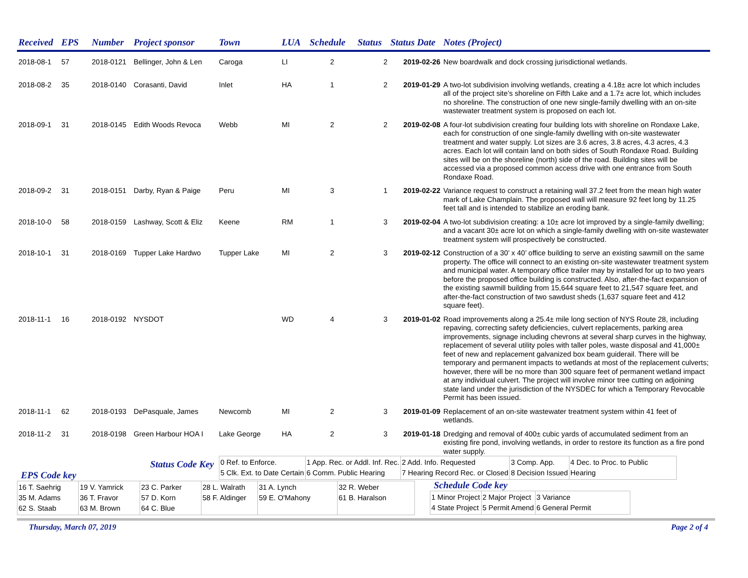| Received | EPS | Number | Project sponsor | Town | LUA | Schedule | Status | Status Date | Notes (Project) |
| --- | --- | --- | --- | --- | --- | --- | --- | --- | --- |
| 2018-08-1 | 57 | 2018-0121 | Bellinger, John & Len | Caroga | LI | 2 | 2 | 2019-02-26 | New boardwalk and dock crossing jurisdictional wetlands. |
| 2018-08-2 | 35 | 2018-0140 | Corasanti, David | Inlet | HA | 1 | 2 | 2019-01-29 | A two-lot subdivision involving wetlands, creating a 4.18± acre lot which includes all of the project site’s shoreline on Fifth Lake and a 1.7± acre lot, which includes no shoreline. The construction of one new single-family dwelling with an on-site wastewater treatment system is proposed on each lot. |
| 2018-09-1 | 31 | 2018-0145 | Edith Woods Revoca | Webb | MI | 2 | 2 | 2019-02-08 | A four-lot subdivision creating four building lots with shoreline on Rondaxe Lake, each for construction of one single-family dwelling with on-site wastewater treatment and water supply. Lot sizes are 3.6 acres, 3.8 acres, 4.3 acres, 4.3 acres. Each lot will contain land on both sides of South Rondaxe Road. Building sites will be on the shoreline (north) side of the road. Building sites will be accessed via a proposed common access drive with one entrance from South Rondaxe Road. |
| 2018-09-2 | 31 | 2018-0151 | Darby, Ryan & Paige | Peru | MI | 3 | 1 | 2019-02-22 | Variance request to construct a retaining wall 37.2 feet from the mean high water mark of Lake Champlain. The proposed wall will measure 92 feet long by 11.25 feet tall and is intended to stabilize an eroding bank. |
| 2018-10-0 | 58 | 2018-0159 | Lashway, Scott & Eliz | Keene | RM | 1 | 3 | 2019-02-04 | A two-lot subdivision creating: a 10± acre lot improved by a single-family dwelling; and a vacant 30± acre lot on which a single-family dwelling with on-site wastewater treatment system will prospectively be constructed. |
| 2018-10-1 | 31 | 2018-0169 | Tupper Lake Hardwo | Tupper Lake | MI | 2 | 3 | 2019-02-12 | Construction of a 30’ x 40’ office building to serve an existing sawmill on the same property. The office will connect to an existing on-site wastewater treatment system and municipal water. A temporary office trailer may by installed for up to two years before the proposed office building is constructed. Also, after-the-fact expansion of the existing sawmill building from 15,644 square feet to 21,547 square feet, and after-the-fact construction of two sawdust sheds (1,637 square feet and 412 square feet). |
| 2018-11-1 | 16 | 2018-0192 | NYSDOT | | WD | 4 | 3 | 2019-01-02 | Road improvements along a 25.4± mile long section of NYS Route 28, including repaving, correcting safety deficiencies, culvert replacements, parking area improvements, signage including chevrons at several sharp curves in the highway, replacement of several utility poles with taller poles, waste disposal and 41,000± feet of new and replacement galvanized box beam guiderail. There will be temporary and permanent impacts to wetlands at most of the replacement culverts; however, there will be no more than 300 square feet of permanent wetland impact at any individual culvert. The project will involve minor tree cutting on adjoining state land under the jurisdiction of the NYSDEC for which a Temporary Revocable Permit has been issued. |
| 2018-11-1 | 62 | 2018-0193 | DePasquale, James | Newcomb | MI | 2 | 3 | 2019-01-09 | Replacement of an on-site wastewater treatment system within 41 feet of wetlands. |
| 2018-11-2 | 31 | 2018-0198 | Green Harbour HOA I | Lake George | HA | 2 | 3 | 2019-01-18 | Dredging and removal of 400± cubic yards of accumulated sediment from an existing fire pond, involving wetlands, in order to restore its function as a fire pond water supply. |
Status Code Key
| 0 Ref. to Enforce. 5 Clk. Ext. to Date Certain | 1 App. Rec. or Addl. Inf. Rec. 6 Comm. Public Hearing | 2 Add. Info. Requested 7 Hearing Record Rec. or Closed | 3 Comp. App. 8 Decision Issued | 4 Dec. to Proc. to Public Hearing |
EPS Code key
| 16 T. Saehrig 35 M. Adams 62 S. Staab | 19 V. Yamrick 36 T. Fravor 63 M. Brown | 23 C. Parker 57 D. Korn 64 C. Blue | 28 L. Walrath 58 F. Aldinger | 31 A. Lynch 59 E. O'Mahony | 32 R. Weber 61 B. Haralson |
Schedule Code key
| 1 Minor Project 4 State Project | 2 Major Project 5 Permit Amend | 3 Variance 6 General Permit |
Thursday, March 07, 2019 Page 2 of 4